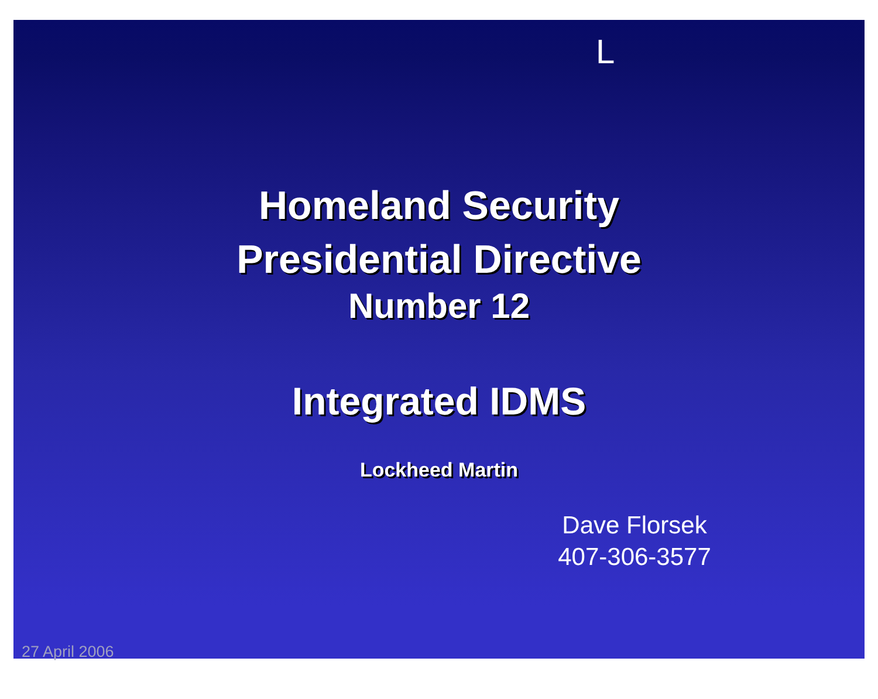L
Homeland Security
Presidential Directive
Number 12
Integrated IDMS
Lockheed Martin
Dave Florsek
407-306-3577
27 April 2006